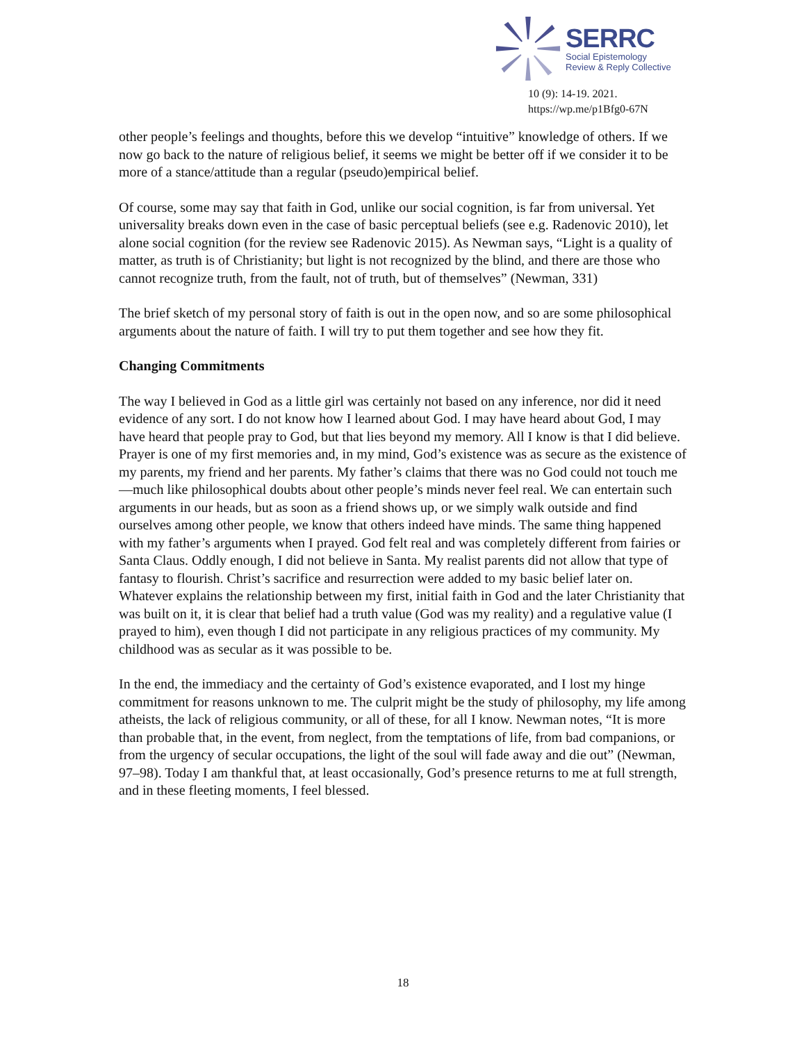SERRC
Social Epistemology
Review & Reply Collective
10 (9): 14-19. 2021.
https://wp.me/p1Bfg0-67N
other people’s feelings and thoughts, before this we develop “intuitive” knowledge of others. If we now go back to the nature of religious belief, it seems we might be better off if we consider it to be more of a stance/attitude than a regular (pseudo)empirical belief.
Of course, some may say that faith in God, unlike our social cognition, is far from universal. Yet universality breaks down even in the case of basic perceptual beliefs (see e.g. Radenovic 2010), let alone social cognition (for the review see Radenovic 2015). As Newman says, “Light is a quality of matter, as truth is of Christianity; but light is not recognized by the blind, and there are those who cannot recognize truth, from the fault, not of truth, but of themselves” (Newman, 331)
The brief sketch of my personal story of faith is out in the open now, and so are some philosophical arguments about the nature of faith. I will try to put them together and see how they fit.
Changing Commitments
The way I believed in God as a little girl was certainly not based on any inference, nor did it need evidence of any sort. I do not know how I learned about God. I may have heard about God, I may have heard that people pray to God, but that lies beyond my memory. All I know is that I did believe. Prayer is one of my first memories and, in my mind, God’s existence was as secure as the existence of my parents, my friend and her parents. My father’s claims that there was no God could not touch me—much like philosophical doubts about other people’s minds never feel real. We can entertain such arguments in our heads, but as soon as a friend shows up, or we simply walk outside and find ourselves among other people, we know that others indeed have minds. The same thing happened with my father’s arguments when I prayed. God felt real and was completely different from fairies or Santa Claus. Oddly enough, I did not believe in Santa. My realist parents did not allow that type of fantasy to flourish. Christ’s sacrifice and resurrection were added to my basic belief later on. Whatever explains the relationship between my first, initial faith in God and the later Christianity that was built on it, it is clear that belief had a truth value (God was my reality) and a regulative value (I prayed to him), even though I did not participate in any religious practices of my community. My childhood was as secular as it was possible to be.
In the end, the immediacy and the certainty of God’s existence evaporated, and I lost my hinge commitment for reasons unknown to me. The culprit might be the study of philosophy, my life among atheists, the lack of religious community, or all of these, for all I know. Newman notes, “It is more than probable that, in the event, from neglect, from the temptations of life, from bad companions, or from the urgency of secular occupations, the light of the soul will fade away and die out” (Newman, 97–98). Today I am thankful that, at least occasionally, God’s presence returns to me at full strength, and in these fleeting moments, I feel blessed.
18